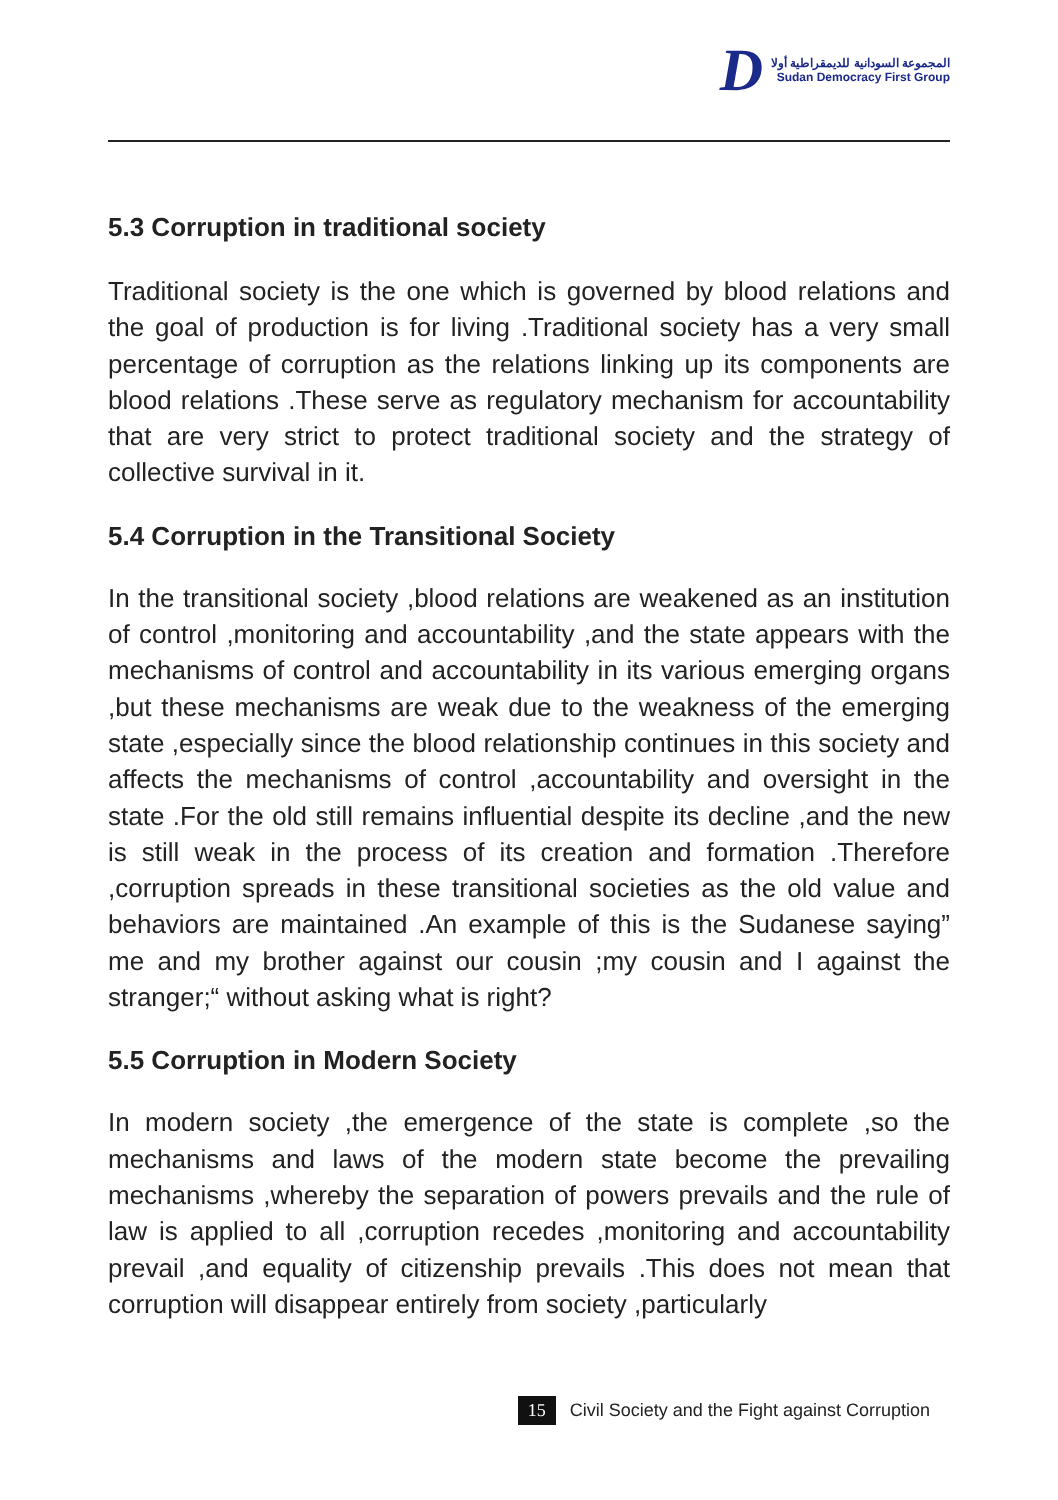D
المجموعة السودانية للديمقراطية أولا
Sudan Democracy First Group
5.3 Corruption in traditional society
Traditional society is the one which is governed by blood relations and the goal of production is for living .Traditional society has a very small percentage of corruption as the relations linking up its components are blood relations .These serve as regulatory mechanism for accountability that are very strict to protect traditional society and the strategy of collective survival in it.
5.4 Corruption in the Transitional Society
In the transitional society ,blood relations are weakened as an institution of control ,monitoring and accountability ,and the state appears with the mechanisms of control and accountability in its various emerging organs ,but these mechanisms are weak due to the weakness of the emerging state ,especially since the blood relationship continues in this society and affects the mechanisms of control ,accountability and oversight in the state .For the old still remains influential despite its decline ,and the new is still weak in the process of its creation and formation .Therefore ,corruption spreads in these transitional societies as the old value and behaviors are maintained .An example of this is the Sudanese saying” me and my brother against our cousin ;my cousin and I against the stranger;“ without asking what is right?
5.5 Corruption in Modern Society
In modern society ,the emergence of the state is complete ,so the mechanisms and laws of the modern state become the prevailing mechanisms ,whereby the separation of powers prevails and the rule of law is applied to all ,corruption recedes ,monitoring and accountability prevail ,and equality of citizenship prevails .This does not mean that corruption will disappear entirely from society ,particularly
15 Civil Society and the Fight against Corruption